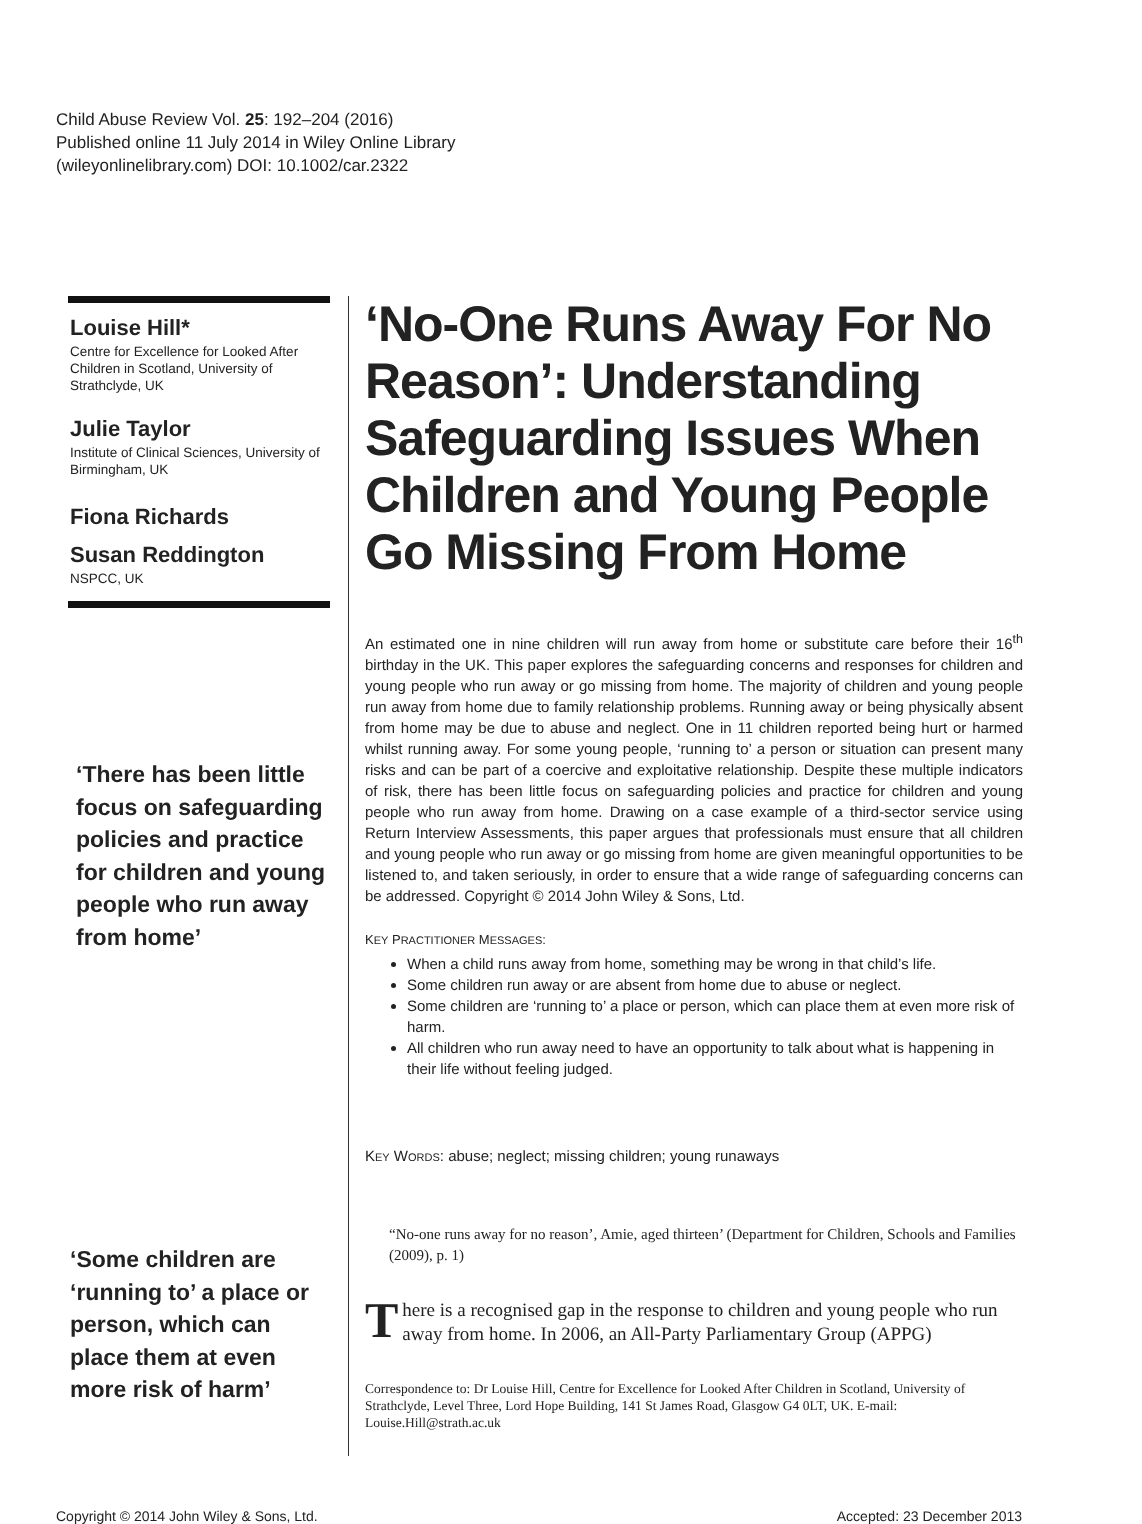Child Abuse Review Vol. 25: 192–204 (2016)
Published online 11 July 2014 in Wiley Online Library
(wileyonlinelibrary.com) DOI: 10.1002/car.2322
Louise Hill*
Centre for Excellence for Looked After Children in Scotland, University of Strathclyde, UK
Julie Taylor
Institute of Clinical Sciences, University of Birmingham, UK
Fiona Richards
Susan Reddington
NSPCC, UK
‘There has been little focus on safeguarding policies and practice for children and young people who run away from home’
‘Some children are ‘running to’ a place or person, which can place them at even more risk of harm’
‘No-One Runs Away For No Reason’: Understanding Safeguarding Issues When Children and Young People Go Missing From Home
An estimated one in nine children will run away from home or substitute care before their 16<sup>th</sup> birthday in the UK. This paper explores the safeguarding concerns and responses for children and young people who run away or go missing from home. The majority of children and young people run away from home due to family relationship problems. Running away or being physically absent from home may be due to abuse and neglect. One in 11 children reported being hurt or harmed whilst running away. For some young people, ‘running to’ a person or situation can present many risks and can be part of a coercive and exploitative relationship. Despite these multiple indicators of risk, there has been little focus on safeguarding policies and practice for children and young people who run away from home. Drawing on a case example of a third-sector service using Return Interview Assessments, this paper argues that professionals must ensure that all children and young people who run away or go missing from home are given meaningful opportunities to be listened to, and taken seriously, in order to ensure that a wide range of safeguarding concerns can be addressed. Copyright © 2014 John Wiley & Sons, Ltd.
KEY PRACTITIONER MESSAGES:
When a child runs away from home, something may be wrong in that child’s life.
Some children run away or are absent from home due to abuse or neglect.
Some children are ‘running to’ a place or person, which can place them at even more risk of harm.
All children who run away need to have an opportunity to talk about what is happening in their life without feeling judged.
KEY WORDS: abuse; neglect; missing children; young runaways
“No-one runs away for no reason’, Amie, aged thirteen’ (Department for Children, Schools and Families (2009), p. 1)
There is a recognised gap in the response to children and young people who run away from home. In 2006, an All-Party Parliamentary Group (APPG)
Correspondence to: Dr Louise Hill, Centre for Excellence for Looked After Children in Scotland, University of Strathclyde, Level Three, Lord Hope Building, 141 St James Road, Glasgow G4 0LT, UK. E-mail: Louise.Hill@strath.ac.uk
Copyright © 2014 John Wiley & Sons, Ltd. Accepted: 23 December 2013